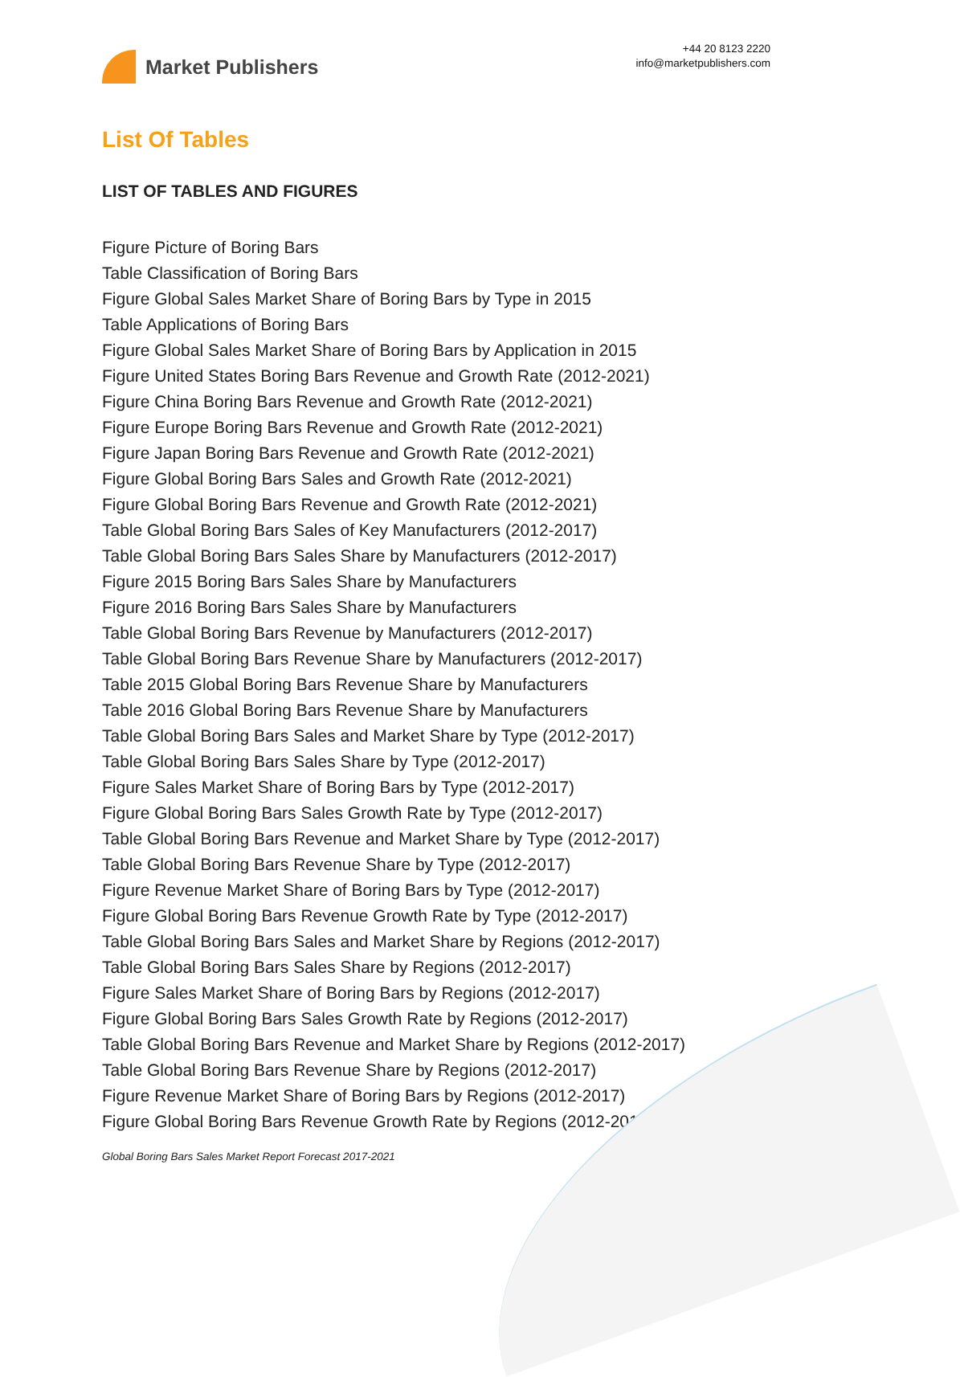Market Publishers
+44 20 8123 2220
info@marketpublishers.com
List Of Tables
LIST OF TABLES AND FIGURES
Figure Picture of Boring Bars
Table Classification of Boring Bars
Figure Global Sales Market Share of Boring Bars by Type in 2015
Table Applications of Boring Bars
Figure Global Sales Market Share of Boring Bars by Application in 2015
Figure United States Boring Bars Revenue and Growth Rate (2012-2021)
Figure China Boring Bars Revenue and Growth Rate (2012-2021)
Figure Europe Boring Bars Revenue and Growth Rate (2012-2021)
Figure Japan Boring Bars Revenue and Growth Rate (2012-2021)
Figure Global Boring Bars Sales and Growth Rate (2012-2021)
Figure Global Boring Bars Revenue and Growth Rate (2012-2021)
Table Global Boring Bars Sales of Key Manufacturers (2012-2017)
Table Global Boring Bars Sales Share by Manufacturers (2012-2017)
Figure 2015 Boring Bars Sales Share by Manufacturers
Figure 2016 Boring Bars Sales Share by Manufacturers
Table Global Boring Bars Revenue by Manufacturers (2012-2017)
Table Global Boring Bars Revenue Share by Manufacturers (2012-2017)
Table 2015 Global Boring Bars Revenue Share by Manufacturers
Table 2016 Global Boring Bars Revenue Share by Manufacturers
Table Global Boring Bars Sales and Market Share by Type (2012-2017)
Table Global Boring Bars Sales Share by Type (2012-2017)
Figure Sales Market Share of Boring Bars by Type (2012-2017)
Figure Global Boring Bars Sales Growth Rate by Type (2012-2017)
Table Global Boring Bars Revenue and Market Share by Type (2012-2017)
Table Global Boring Bars Revenue Share by Type (2012-2017)
Figure Revenue Market Share of Boring Bars by Type (2012-2017)
Figure Global Boring Bars Revenue Growth Rate by Type (2012-2017)
Table Global Boring Bars Sales and Market Share by Regions (2012-2017)
Table Global Boring Bars Sales Share by Regions (2012-2017)
Figure Sales Market Share of Boring Bars by Regions (2012-2017)
Figure Global Boring Bars Sales Growth Rate by Regions (2012-2017)
Table Global Boring Bars Revenue and Market Share by Regions (2012-2017)
Table Global Boring Bars Revenue Share by Regions (2012-2017)
Figure Revenue Market Share of Boring Bars by Regions (2012-2017)
Figure Global Boring Bars Revenue Growth Rate by Regions (2012-2017)
Global Boring Bars Sales Market Report Forecast 2017-2021